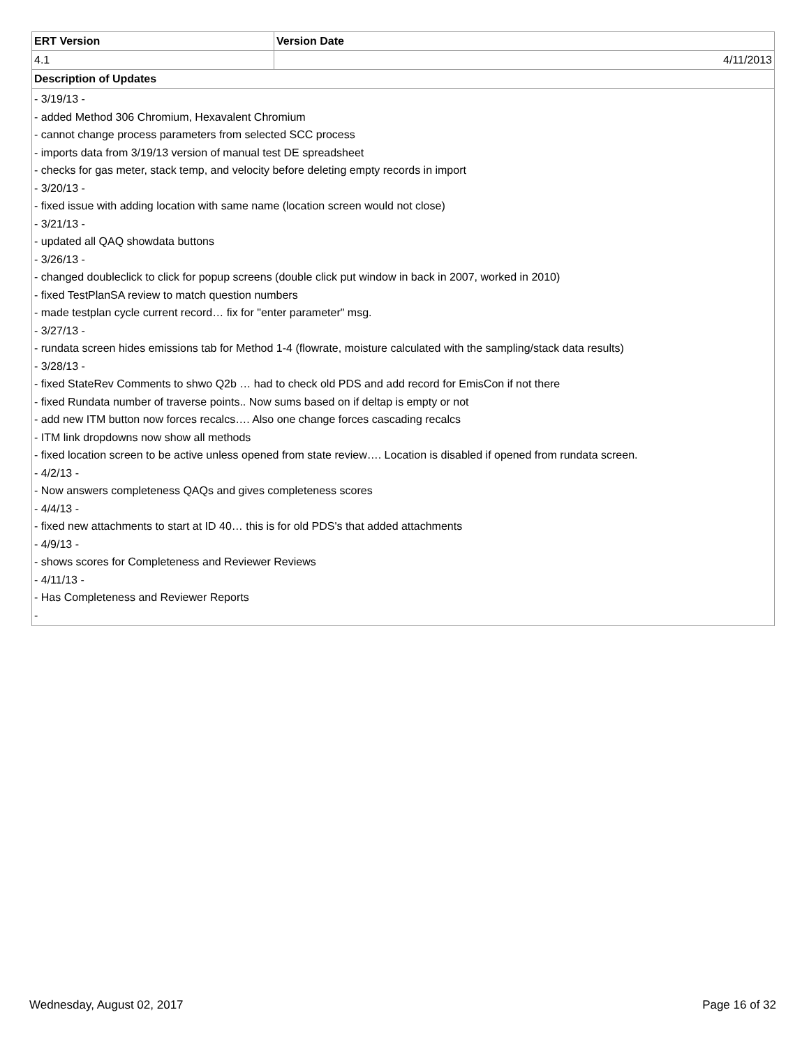| ERT Version | Version Date |
| --- | --- |
| 4.1 | 4/11/2013 |
| Description of Updates | |
| - 3/19/13 - - added Method 306 Chromium, Hexavalent Chromium - cannot change process parameters from selected SCC process - imports data from 3/19/13 version of manual test DE spreadsheet - checks for gas meter, stack temp, and velocity before deleting empty records in import - 3/20/13 - - fixed issue with adding location with same name (location screen would not close) - 3/21/13 - - updated all QAQ showdata buttons - 3/26/13 - - changed doubleclick to click for popup screens (double click put window in back in 2007, worked in 2010) - fixed TestPlanSA review to match question numbers - made testplan cycle current record… fix for "enter parameter" msg. - 3/27/13 - - rundata screen hides emissions tab for Method 1-4 (flowrate, moisture calculated with the sampling/stack data results) - 3/28/13 - - fixed StateRev Comments to shwo Q2b … had to check old PDS and add record for EmisCon if not there - fixed Rundata number of traverse points.. Now sums based on if deltap is empty or not - add new ITM button now forces recalcs…. Also one change forces cascading recalcs - ITM link dropdowns now show all methods - fixed location screen to be active unless opened from state review…. Location is disabled if opened from rundata screen. - 4/2/13 - - Now answers completeness QAQs and gives completeness scores - 4/4/13 - - fixed new attachments to start at ID 40… this is for old PDS's that added attachments - 4/9/13 - - shows scores for Completeness and Reviewer Reviews - 4/11/13 - - Has Completeness and Reviewer Reports - | |
Wednesday, August 02, 2017 Page 16 of 32